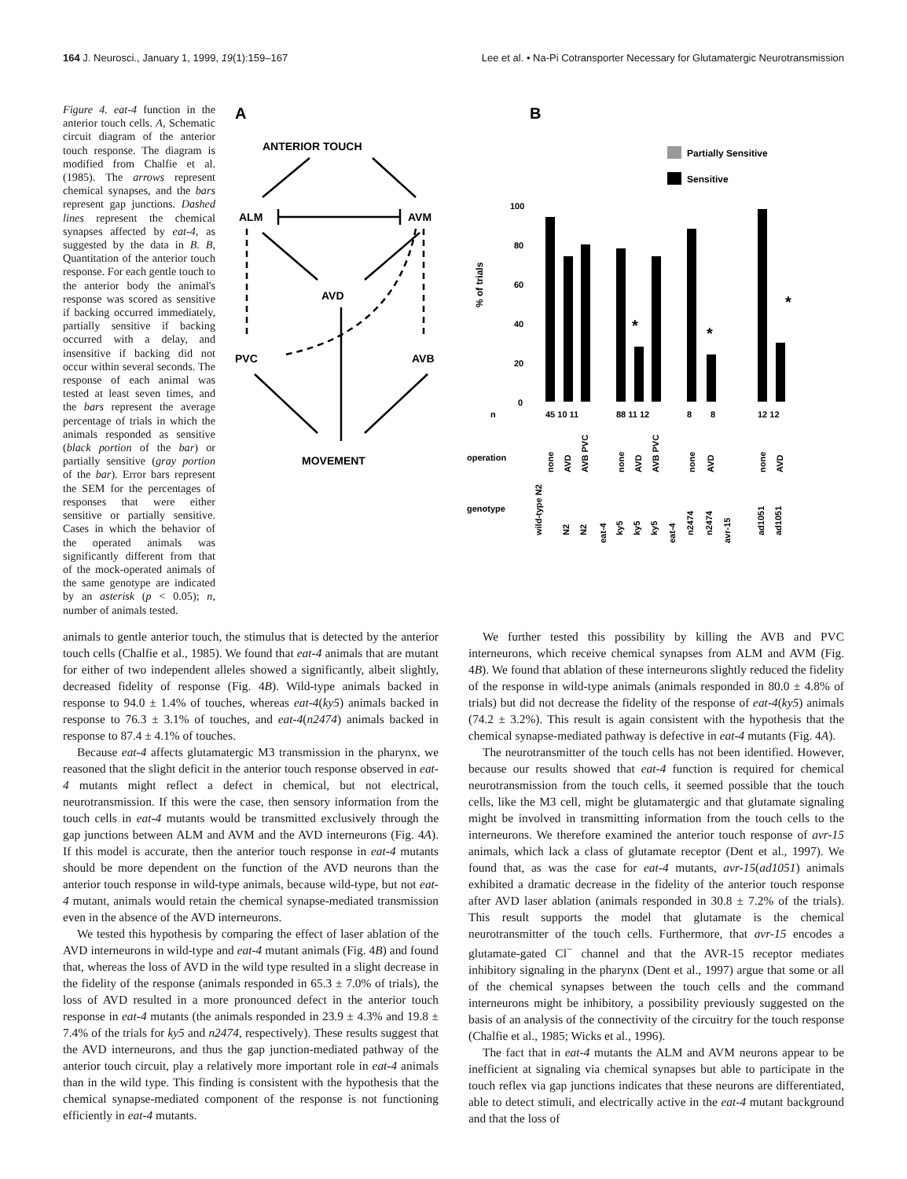164 J. Neurosci., January 1, 1999, 19(1):159–167 Lee et al. • Na-Pi Cotransporter Necessary for Glutamatergic Neurotransmission
Figure 4. eat-4 function in the anterior touch cells. A, Schematic circuit diagram of the anterior touch response. The diagram is modified from Chalfie et al. (1985). The arrows represent chemical synapses, and the bars represent gap junctions. Dashed lines represent the chemical synapses affected by eat-4, as suggested by the data in B. B, Quantitation of the anterior touch response. For each gentle touch to the anterior body the animal's response was scored as sensitive if backing occurred immediately, partially sensitive if backing occurred with a delay, and insensitive if backing did not occur within several seconds. The response of each animal was tested at least seven times, and the bars represent the average percentage of trials in which the animals responded as sensitive (black portion of the bar) or partially sensitive (gray portion of the bar). Error bars represent the SEM for the percentages of responses that were either sensitive or partially sensitive. Cases in which the behavior of the operated animals was significantly different from that of the mock-operated animals of the same genotype are indicated by an asterisk (p < 0.05); n, number of animals tested.
A
B
ANTERIOR TOUCH
ALM
AVM
AVD
PVC
AVB
MOVEMENT
Partially Sensitive
Sensitive
% of trials
100
80
60
40
20
0
n
45 10 11
88 11 12
8
8
12 12
operation
genotype
*
*
*
none
AVD
AVB PVC
none
AVD
AVB PVC
none
AVD
none
AVD
wild-type N2
N2
N2
eat-4
ky5
ky5
ky5
eat-4
n2474
n2474
avr-15
ad1051
ad1051
animals to gentle anterior touch, the stimulus that is detected by the anterior touch cells (Chalfie et al., 1985). We found that eat-4 animals that are mutant for either of two independent alleles showed a significantly, albeit slightly, decreased fidelity of response (Fig. 4B). Wild-type animals backed in response to 94.0 ± 1.4% of touches, whereas eat-4(ky5) animals backed in response to 76.3 ± 3.1% of touches, and eat-4(n2474) animals backed in response to 87.4 ± 4.1% of touches.
Because eat-4 affects glutamatergic M3 transmission in the pharynx, we reasoned that the slight deficit in the anterior touch response observed in eat-4 mutants might reflect a defect in chemical, but not electrical, neurotransmission. If this were the case, then sensory information from the touch cells in eat-4 mutants would be transmitted exclusively through the gap junctions between ALM and AVM and the AVD interneurons (Fig. 4A). If this model is accurate, then the anterior touch response in eat-4 mutants should be more dependent on the function of the AVD neurons than the anterior touch response in wild-type animals, because wild-type, but not eat-4 mutant, animals would retain the chemical synapse-mediated transmission even in the absence of the AVD interneurons.
We tested this hypothesis by comparing the effect of laser ablation of the AVD interneurons in wild-type and eat-4 mutant animals (Fig. 4B) and found that, whereas the loss of AVD in the wild type resulted in a slight decrease in the fidelity of the response (animals responded in 65.3 ± 7.0% of trials), the loss of AVD resulted in a more pronounced defect in the anterior touch response in eat-4 mutants (the animals responded in 23.9 ± 4.3% and 19.8 ± 7.4% of the trials for ky5 and n2474, respectively). These results suggest that the AVD interneurons, and thus the gap junction-mediated pathway of the anterior touch circuit, play a relatively more important role in eat-4 animals than in the wild type. This finding is consistent with the hypothesis that the chemical synapse-mediated component of the response is not functioning efficiently in eat-4 mutants.
We further tested this possibility by killing the AVB and PVC interneurons, which receive chemical synapses from ALM and AVM (Fig. 4B). We found that ablation of these interneurons slightly reduced the fidelity of the response in wild-type animals (animals responded in 80.0 ± 4.8% of trials) but did not decrease the fidelity of the response of eat-4(ky5) animals (74.2 ± 3.2%). This result is again consistent with the hypothesis that the chemical synapse-mediated pathway is defective in eat-4 mutants (Fig. 4A).
The neurotransmitter of the touch cells has not been identified. However, because our results showed that eat-4 function is required for chemical neurotransmission from the touch cells, it seemed possible that the touch cells, like the M3 cell, might be glutamatergic and that glutamate signaling might be involved in transmitting information from the touch cells to the interneurons. We therefore examined the anterior touch response of avr-15 animals, which lack a class of glutamate receptor (Dent et al., 1997). We found that, as was the case for eat-4 mutants, avr-15(ad1051) animals exhibited a dramatic decrease in the fidelity of the anterior touch response after AVD laser ablation (animals responded in 30.8 ± 7.2% of the trials). This result supports the model that glutamate is the chemical neurotransmitter of the touch cells. Furthermore, that avr-15 encodes a glutamate-gated Cl<sup>−</sup> channel and that the AVR-15 receptor mediates inhibitory signaling in the pharynx (Dent et al., 1997) argue that some or all of the chemical synapses between the touch cells and the command interneurons might be inhibitory, a possibility previously suggested on the basis of an analysis of the connectivity of the circuitry for the touch response (Chalfie et al., 1985; Wicks et al., 1996).
The fact that in eat-4 mutants the ALM and AVM neurons appear to be inefficient at signaling via chemical synapses but able to participate in the touch reflex via gap junctions indicates that these neurons are differentiated, able to detect stimuli, and electrically active in the eat-4 mutant background and that the loss of